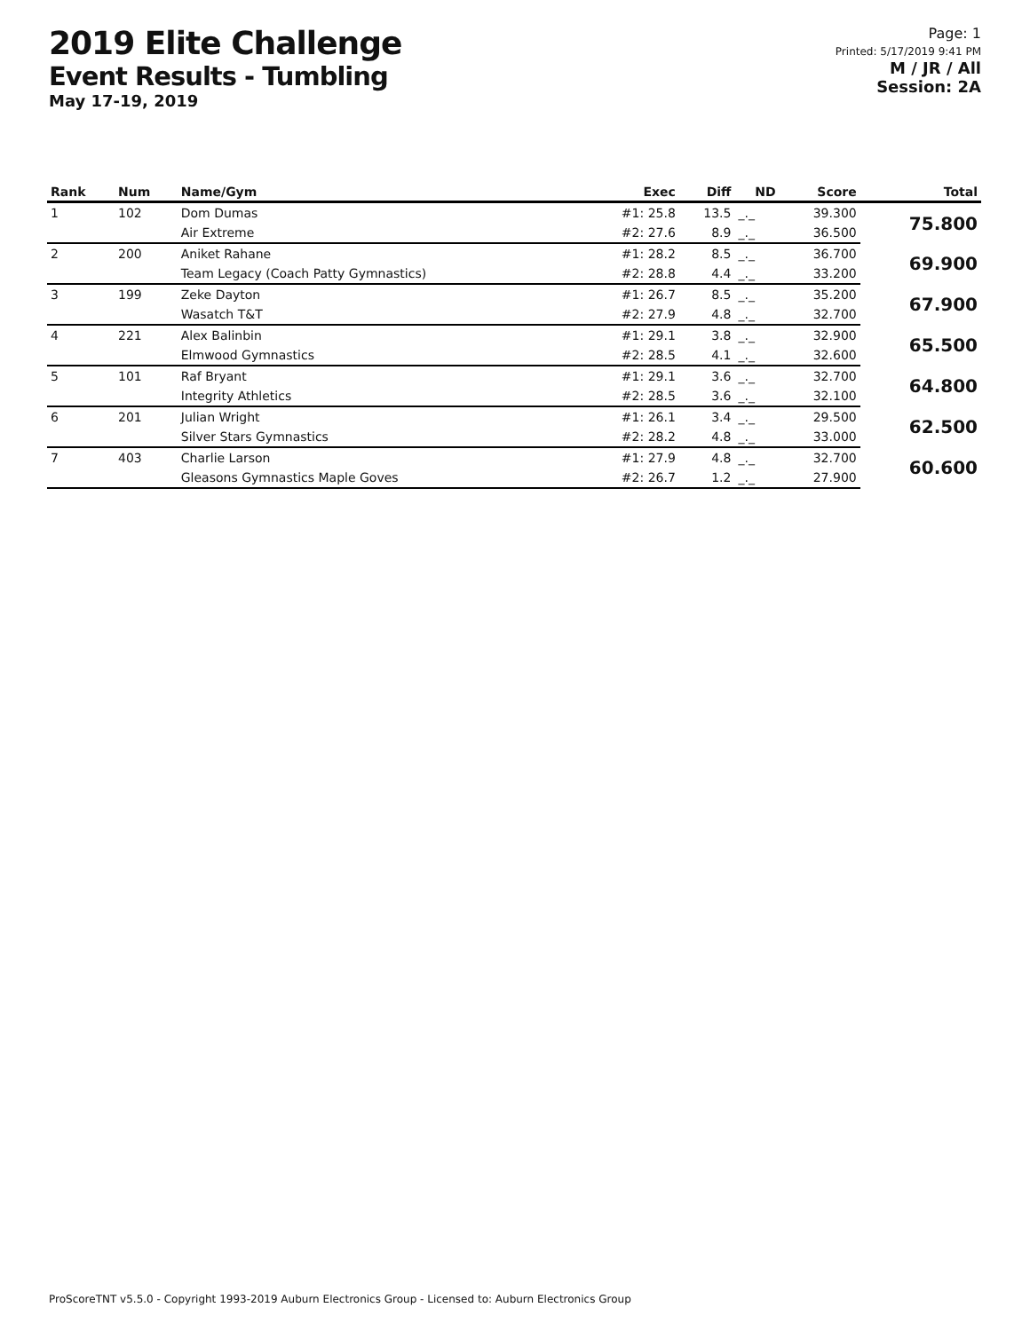2019 Elite Challenge
Event Results - Tumbling
May 17-19, 2019
Page: 1
Printed: 5/17/2019 9:41 PM
M / JR / All
Session: 2A
| Rank | Num | Name/Gym | Exec | Diff | ND | Score | Total |
| --- | --- | --- | --- | --- | --- | --- | --- |
| 1 | 102 | Dom Dumas | #1: 25.8 | 13.5 | _._ | 39.300 | 75.800 |
| | | Air Extreme | #2: 27.6 | 8.9 | _._ | 36.500 | |
| 2 | 200 | Aniket Rahane | #1: 28.2 | 8.5 | _._ | 36.700 | 69.900 |
| | | Team Legacy (Coach Patty Gymnastics) | #2: 28.8 | 4.4 | _._ | 33.200 | |
| 3 | 199 | Zeke Dayton | #1: 26.7 | 8.5 | _._ | 35.200 | 67.900 |
| | | Wasatch T&T | #2: 27.9 | 4.8 | _._ | 32.700 | |
| 4 | 221 | Alex Balinbin | #1: 29.1 | 3.8 | _._ | 32.900 | 65.500 |
| | | Elmwood Gymnastics | #2: 28.5 | 4.1 | _._ | 32.600 | |
| 5 | 101 | Raf Bryant | #1: 29.1 | 3.6 | _._ | 32.700 | 64.800 |
| | | Integrity Athletics | #2: 28.5 | 3.6 | _._ | 32.100 | |
| 6 | 201 | Julian Wright | #1: 26.1 | 3.4 | _._ | 29.500 | 62.500 |
| | | Silver Stars Gymnastics | #2: 28.2 | 4.8 | _._ | 33.000 | |
| 7 | 403 | Charlie Larson | #1: 27.9 | 4.8 | _._ | 32.700 | 60.600 |
| | | Gleasons Gymnastics Maple Goves | #2: 26.7 | 1.2 | _._ | 27.900 | |
ProScoreTNT v5.5.0 - Copyright 1993-2019 Auburn Electronics Group - Licensed to: Auburn Electronics Group